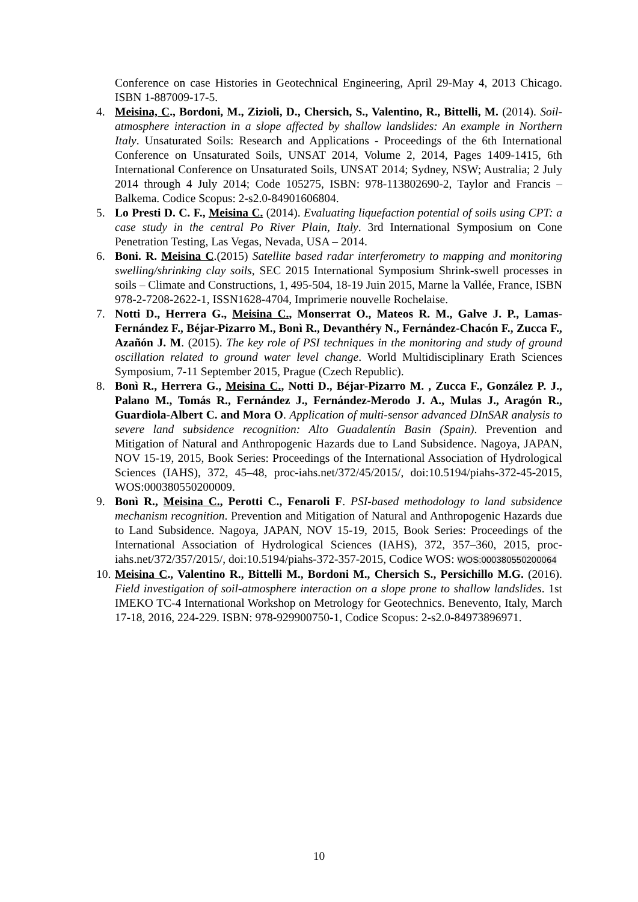Conference on case Histories in Geotechnical Engineering, April 29-May 4, 2013 Chicago. ISBN 1-887009-17-5.
4. Meisina, C., Bordoni, M., Zizioli, D., Chersich, S., Valentino, R., Bittelli, M. (2014). Soil-atmosphere interaction in a slope affected by shallow landslides: An example in Northern Italy. Unsaturated Soils: Research and Applications - Proceedings of the 6th International Conference on Unsaturated Soils, UNSAT 2014, Volume 2, 2014, Pages 1409-1415, 6th International Conference on Unsaturated Soils, UNSAT 2014; Sydney, NSW; Australia; 2 July 2014 through 4 July 2014; Code 105275, ISBN: 978-113802690-2, Taylor and Francis – Balkema. Codice Scopus: 2-s2.0-84901606804.
5. Lo Presti D. C. F., Meisina C. (2014). Evaluating liquefaction potential of soils using CPT: a case study in the central Po River Plain, Italy. 3rd International Symposium on Cone Penetration Testing, Las Vegas, Nevada, USA – 2014.
6. Boni. R. Meisina C.(2015) Satellite based radar interferometry to mapping and monitoring swelling/shrinking clay soils, SEC 2015 International Symposium Shrink-swell processes in soils – Climate and Constructions, 1, 495-504, 18-19 Juin 2015, Marne la Vallée, France, ISBN 978-2-7208-2622-1, ISSN1628-4704, Imprimerie nouvelle Rochelaise.
7. Notti D., Herrera G., Meisina C., Monserrat O., Mateos R. M., Galve J. P., Lamas-Fernández F., Béjar-Pizarro M., Bonì R., Devanthéry N., Fernández-Chacón F., Zucca F., Azañón J. M. (2015). The key role of PSI techniques in the monitoring and study of ground oscillation related to ground water level change. World Multidisciplinary Erath Sciences Symposium, 7-11 September 2015, Prague (Czech Republic).
8. Bonì R., Herrera G., Meisina C., Notti D., Béjar-Pizarro M. , Zucca F., González P. J., Palano M., Tomás R., Fernández J., Fernández-Merodo J. A., Mulas J., Aragón R., Guardiola-Albert C. and Mora O. Application of multi-sensor advanced DInSAR analysis to severe land subsidence recognition: Alto Guadalentín Basin (Spain). Prevention and Mitigation of Natural and Anthropogenic Hazards due to Land Subsidence. Nagoya, JAPAN, NOV 15-19, 2015, Book Series: Proceedings of the International Association of Hydrological Sciences (IAHS), 372, 45–48, proc-iahs.net/372/45/2015/, doi:10.5194/piahs-372-45-2015, WOS:000380550200009.
9. Bonì R., Meisina C., Perotti C., Fenaroli F. PSI-based methodology to land subsidence mechanism recognition. Prevention and Mitigation of Natural and Anthropogenic Hazards due to Land Subsidence. Nagoya, JAPAN, NOV 15-19, 2015, Book Series: Proceedings of the International Association of Hydrological Sciences (IAHS), 372, 357–360, 2015, proc-iahs.net/372/357/2015/, doi:10.5194/piahs-372-357-2015, Codice WOS: WOS:000380550200064
10.
Meisina C., Valentino R., Bittelli M., Bordoni M., Chersich S., Persichillo M.G. (2016). Field investigation of soil-atmosphere interaction on a slope prone to shallow landslides. 1st IMEKO TC-4 International Workshop on Metrology for Geotechnics. Benevento, Italy, March 17-18, 2016, 224-229. ISBN: 978-929900750-1, Codice Scopus: 2-s2.0-84973896971.
10